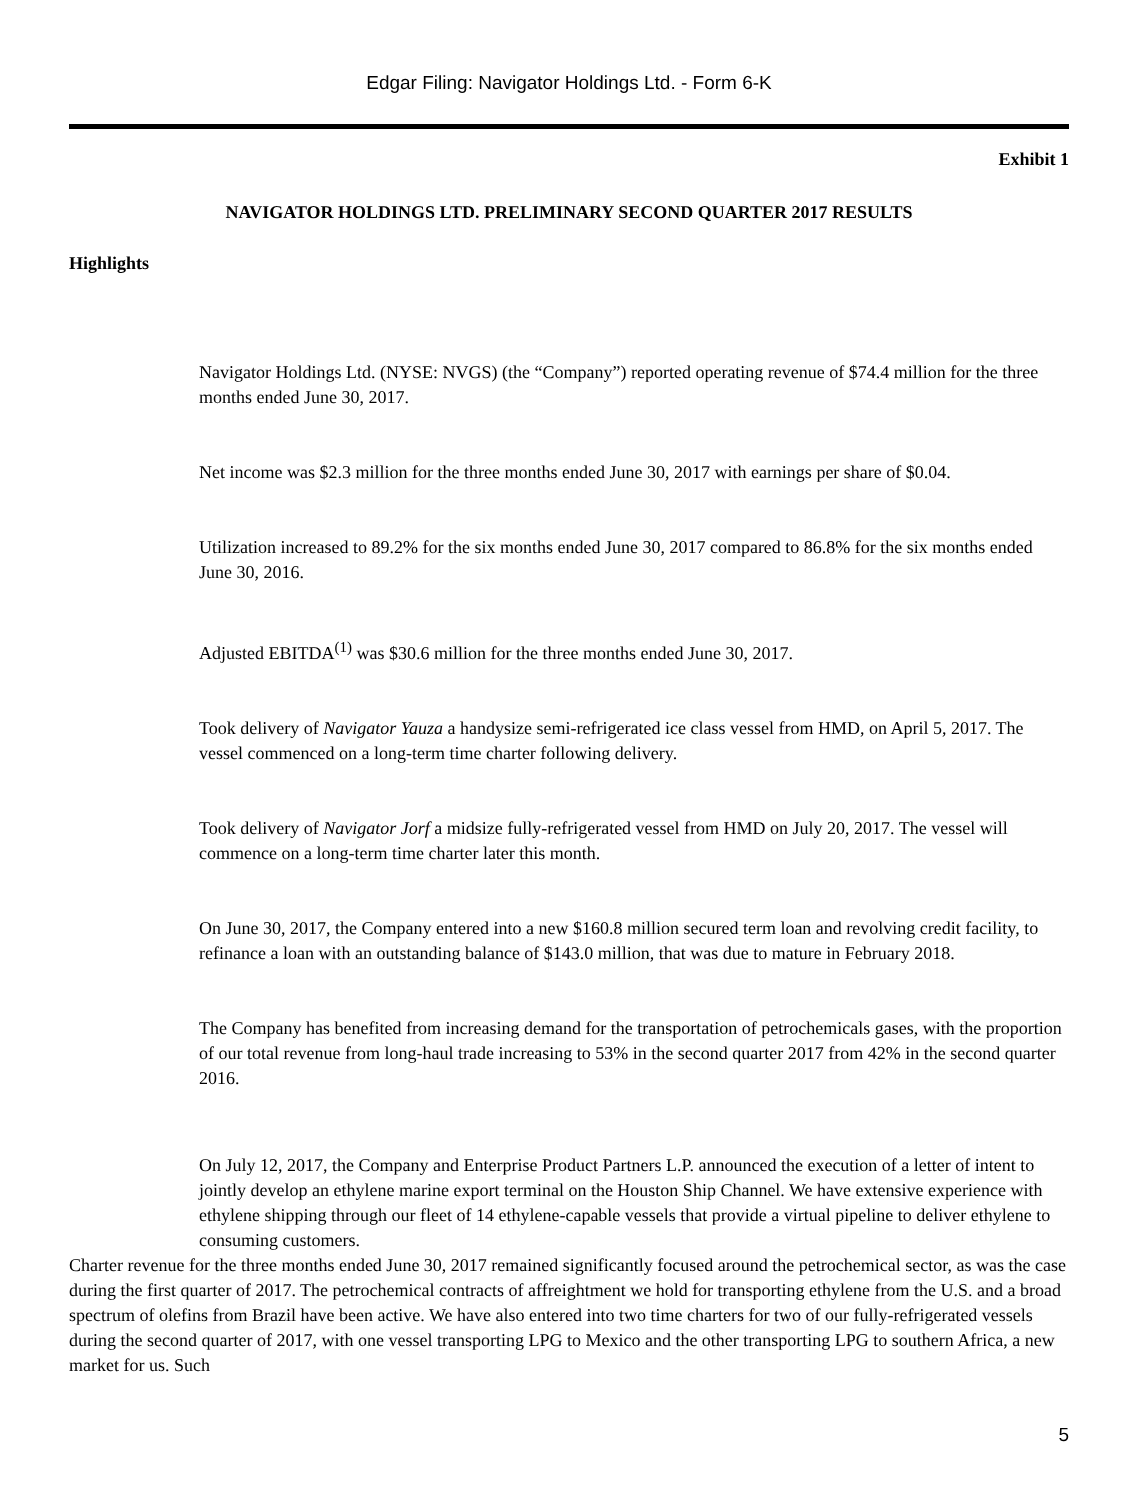Edgar Filing: Navigator Holdings Ltd. - Form 6-K
Exhibit 1
NAVIGATOR HOLDINGS LTD. PRELIMINARY SECOND QUARTER 2017 RESULTS
Highlights
Navigator Holdings Ltd. (NYSE: NVGS) (the “Company”) reported operating revenue of $74.4 million for the three months ended June 30, 2017.
Net income was $2.3 million for the three months ended June 30, 2017 with earnings per share of $0.04.
Utilization increased to 89.2% for the six months ended June 30, 2017 compared to 86.8% for the six months ended June 30, 2016.
Adjusted EBITDA<sup>(1)</sup> was $30.6 million for the three months ended June 30, 2017.
Took delivery of Navigator Yauza a handysize semi-refrigerated ice class vessel from HMD, on April 5, 2017. The vessel commenced on a long-term time charter following delivery.
Took delivery of Navigator Jorf a midsize fully-refrigerated vessel from HMD on July 20, 2017. The vessel will commence on a long-term time charter later this month.
On June 30, 2017, the Company entered into a new $160.8 million secured term loan and revolving credit facility, to refinance a loan with an outstanding balance of $143.0 million, that was due to mature in February 2018.
The Company has benefited from increasing demand for the transportation of petrochemicals gases, with the proportion of our total revenue from long-haul trade increasing to 53% in the second quarter 2017 from 42% in the second quarter 2016.
On July 12, 2017, the Company and Enterprise Product Partners L.P. announced the execution of a letter of intent to jointly develop an ethylene marine export terminal on the Houston Ship Channel. We have extensive experience with ethylene shipping through our fleet of 14 ethylene-capable vessels that provide a virtual pipeline to deliver ethylene to consuming customers.
Charter revenue for the three months ended June 30, 2017 remained significantly focused around the petrochemical sector, as was the case during the first quarter of 2017. The petrochemical contracts of affreightment we hold for transporting ethylene from the U.S. and a broad spectrum of olefins from Brazil have been active. We have also entered into two time charters for two of our fully-refrigerated vessels during the second quarter of 2017, with one vessel transporting LPG to Mexico and the other transporting LPG to southern Africa, a new market for us. Such
5